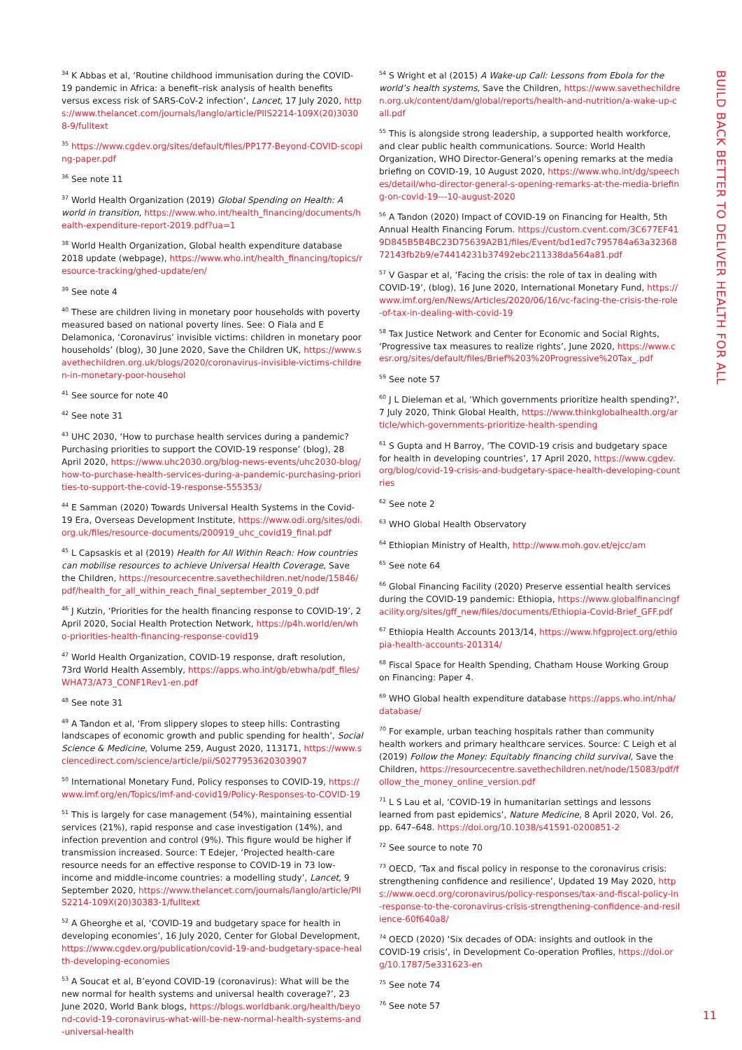<sup>34</sup> K Abbas et al, ‘Routine childhood immunisation during the COVID-19 pandemic in Africa: a benefit–risk analysis of health benefits versus excess risk of SARS-CoV-2 infection’, Lancet, 17 July 2020, https://www.thelancet.com/journals/langlo/article/PIIS2214-109X(20)30308-9/fulltext
<sup>35</sup> https://www.cgdev.org/sites/default/files/PP177-Beyond-COVID-scoping-paper.pdf
<sup>36</sup> See note 11
<sup>37</sup> World Health Organization (2019) Global Spending on Health: A world in transition, https://www.who.int/health_financing/documents/health-expenditure-report-2019.pdf?ua=1
<sup>38</sup> World Health Organization, Global health expenditure database 2018 update (webpage), https://www.who.int/health_financing/topics/resource-tracking/ghed-update/en/
<sup>39</sup> See note 4
<sup>40</sup> These are children living in monetary poor households with poverty measured based on national poverty lines. See: O Fiala and E Delamonica, ‘Coronavirus’ invisible victims: children in monetary poor households’ (blog), 30 June 2020, Save the Children UK, https://www.savethechildren.org.uk/blogs/2020/coronavirus-invisible-victims-children-in-monetary-poor-househol
<sup>41</sup> See source for note 40
<sup>42</sup> See note 31
<sup>43</sup> UHC 2030, ‘How to purchase health services during a pandemic? Purchasing priorities to support the COVID-19 response’ (blog), 28 April 2020, https://www.uhc2030.org/blog-news-events/uhc2030-blog/how-to-purchase-health-services-during-a-pandemic-purchasing-priorities-to-support-the-covid-19-response-555353/
<sup>44</sup> E Samman (2020) Towards Universal Health Systems in the Covid-19 Era, Overseas Development Institute, https://www.odi.org/sites/odi.org.uk/files/resource-documents/200919_uhc_covid19_final.pdf
<sup>45</sup> L Capsaskis et al (2019) Health for All Within Reach: How countries can mobilise resources to achieve Universal Health Coverage, Save the Children, https://resourcecentre.savethechildren.net/node/15846/pdf/health_for_all_within_reach_final_september_2019_0.pdf
<sup>46</sup> J Kutzin, ‘Priorities for the health financing response to COVID-19’, 2 April 2020, Social Health Protection Network, https://p4h.world/en/who-priorities-health-financing-response-covid19
<sup>47</sup> World Health Organization, COVID-19 response, draft resolution, 73rd World Health Assembly, https://apps.who.int/gb/ebwha/pdf_files/WHA73/A73_CONF1Rev1-en.pdf
<sup>48</sup> See note 31
<sup>49</sup> A Tandon et al, ‘From slippery slopes to steep hills: Contrasting landscapes of economic growth and public spending for health’, Social Science & Medicine, Volume 259, August 2020, 113171, https://www.sciencedirect.com/science/article/pii/S0277953620303907
<sup>50</sup> International Monetary Fund, Policy responses to COVID-19, https://www.imf.org/en/Topics/imf-and-covid19/Policy-Responses-to-COVID-19
<sup>51</sup> This is largely for case management (54%), maintaining essential services (21%), rapid response and case investigation (14%), and infection prevention and control (9%). This figure would be higher if transmission increased. Source: T Edejer, ‘Projected health-care resource needs for an effective response to COVID-19 in 73 low-income and middle-income countries: a modelling study’, Lancet, 9 September 2020, https://www.thelancet.com/journals/langlo/article/PIIS2214-109X(20)30383-1/fulltext
<sup>52</sup> A Gheorghe et al, ‘COVID-19 and budgetary space for health in developing economies’, 16 July 2020, Center for Global Development, https://www.cgdev.org/publication/covid-19-and-budgetary-space-health-developing-economies
<sup>53</sup> A Soucat et al, B’eyond COVID-19 (coronavirus): What will be the new normal for health systems and universal health coverage?’, 23 June 2020, World Bank blogs, https://blogs.worldbank.org/health/beyond-covid-19-coronavirus-what-will-be-new-normal-health-systems-and-universal-health
<sup>54</sup> S Wright et al (2015) A Wake-up Call: Lessons from Ebola for the world’s health systems, Save the Children, https://www.savethechildren.org.uk/content/dam/global/reports/health-and-nutrition/a-wake-up-call.pdf
<sup>55</sup> This is alongside strong leadership, a supported health workforce, and clear public health communications. Source: World Health Organization, WHO Director-General’s opening remarks at the media briefing on COVID-19, 10 August 2020, https://www.who.int/dg/speeches/detail/who-director-general-s-opening-remarks-at-the-media-briefing-on-covid-19---10-august-2020
<sup>56</sup> A Tandon (2020) Impact of COVID-19 on Financing for Health, 5th Annual Health Financing Forum. https://custom.cvent.com/3C677EF419D845B5B4BC23D75639A2B1/files/Event/bd1ed7c795784a63a3236872143fb2b9/e74414231b37492ebc211338da564a81.pdf
<sup>57</sup> V Gaspar et al, ‘Facing the crisis: the role of tax in dealing with COVID-19’, (blog), 16 June 2020, International Monetary Fund, https://www.imf.org/en/News/Articles/2020/06/16/vc-facing-the-crisis-the-role-of-tax-in-dealing-with-covid-19
<sup>58</sup> Tax Justice Network and Center for Economic and Social Rights, ‘Progressive tax measures to realize rights’, June 2020, https://www.cesr.org/sites/default/files/Brief%203%20Progressive%20Tax_.pdf
<sup>59</sup> See note 57
<sup>60</sup> J L Dieleman et al, ‘Which governments prioritize health spending?’, 7 July 2020, Think Global Health, https://www.thinkglobalhealth.org/article/which-governments-prioritize-health-spending
<sup>61</sup> S Gupta and H Barroy, ‘The COVID-19 crisis and budgetary space for health in developing countries’, 17 April 2020, https://www.cgdev.org/blog/covid-19-crisis-and-budgetary-space-health-developing-countries
<sup>62</sup> See note 2
<sup>63</sup> WHO Global Health Observatory
<sup>64</sup> Ethiopian Ministry of Health, http://www.moh.gov.et/ejcc/am
<sup>65</sup> See note 64
<sup>66</sup> Global Financing Facility (2020) Preserve essential health services during the COVID-19 pandemic: Ethiopia, https://www.globalfinancingfacility.org/sites/gff_new/files/documents/Ethiopia-Covid-Brief_GFF.pdf
<sup>67</sup> Ethiopia Health Accounts 2013/14, https://www.hfgproject.org/ethiopia-health-accounts-201314/
<sup>68</sup> Fiscal Space for Health Spending, Chatham House Working Group on Financing: Paper 4.
<sup>69</sup> WHO Global health expenditure database https://apps.who.int/nha/database/
<sup>70</sup> For example, urban teaching hospitals rather than community health workers and primary healthcare services. Source: C Leigh et al (2019) Follow the Money: Equitably financing child survival, Save the Children, https://resourcecentre.savethechildren.net/node/15083/pdf/follow_the_money_online_version.pdf
<sup>71</sup> L S Lau et al, ‘COVID-19 in humanitarian settings and lessons learned from past epidemics’, Nature Medicine, 8 April 2020, Vol. 26, pp. 647–648. https://doi.org/10.1038/s41591-0200851-2
<sup>72</sup> See source to note 70
<sup>73</sup> OECD, ‘Tax and fiscal policy in response to the coronavirus crisis: strengthening confidence and resilience’, Updated 19 May 2020, https://www.oecd.org/coronavirus/policy-responses/tax-and-fiscal-policy-in-response-to-the-coronavirus-crisis-strengthening-confidence-and-resilience-60f640a8/
<sup>74</sup> OECD (2020) ‘Six decades of ODA: insights and outlook in the COVID-19 crisis’, in Development Co-operation Profiles, https://doi.org/10.1787/5e331623-en
<sup>75</sup> See note 74
<sup>76</sup> See note 57
BUILD BACK BETTER TO DELIVER HEALTH FOR ALL
11